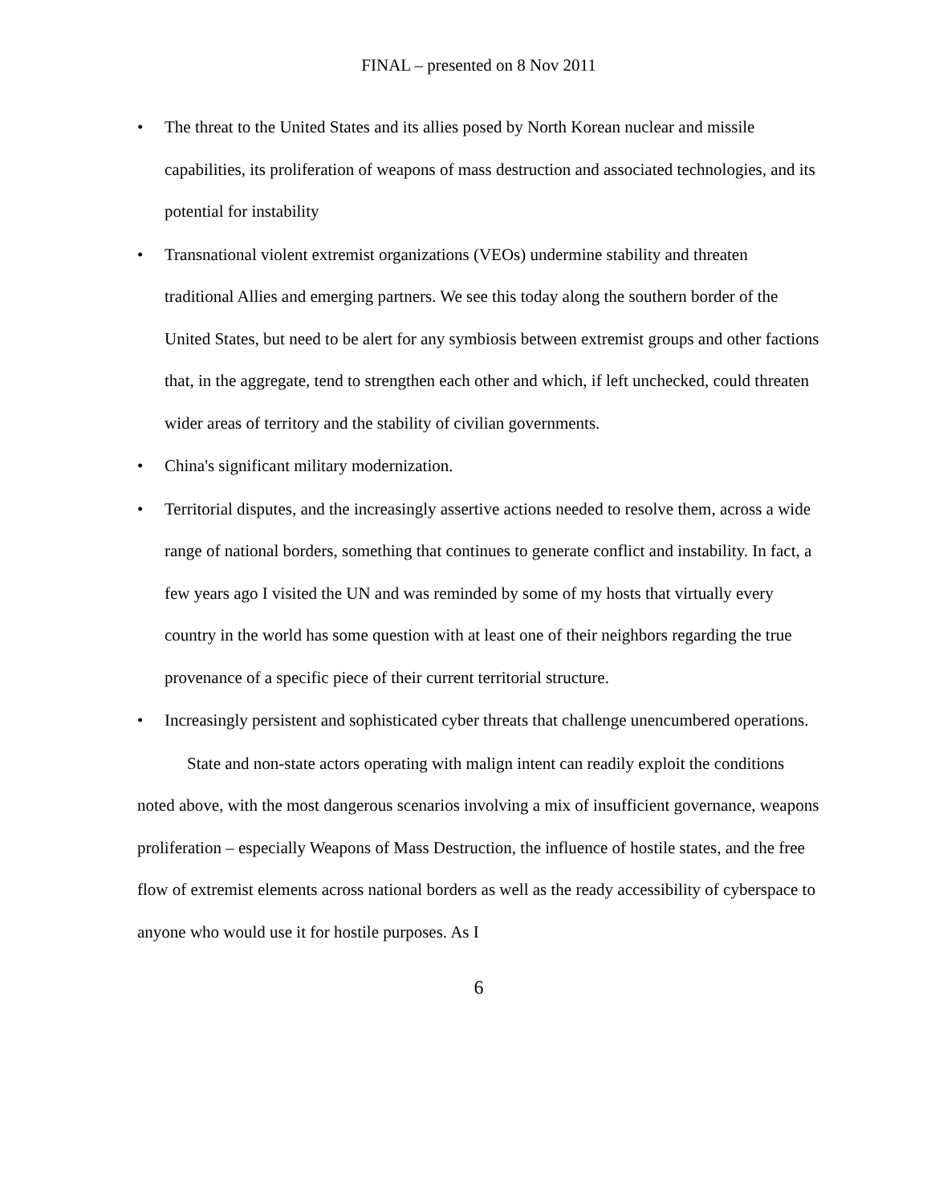FINAL – presented on 8 Nov 2011
• The threat to the United States and its allies posed by North Korean nuclear and missile capabilities, its proliferation of weapons of mass destruction and associated technologies, and its potential for instability
• Transnational violent extremist organizations (VEOs) undermine stability and threaten traditional Allies and emerging partners. We see this today along the southern border of the United States, but need to be alert for any symbiosis between extremist groups and other factions that, in the aggregate, tend to strengthen each other and which, if left unchecked, could threaten wider areas of territory and the stability of civilian governments.
• China's significant military modernization.
• Territorial disputes, and the increasingly assertive actions needed to resolve them, across a wide range of national borders, something that continues to generate conflict and instability. In fact, a few years ago I visited the UN and was reminded by some of my hosts that virtually every country in the world has some question with at least one of their neighbors regarding the true provenance of a specific piece of their current territorial structure.
• Increasingly persistent and sophisticated cyber threats that challenge unencumbered operations.
State and non-state actors operating with malign intent can readily exploit the conditions noted above, with the most dangerous scenarios involving a mix of insufficient governance, weapons proliferation – especially Weapons of Mass Destruction, the influence of hostile states, and the free flow of extremist elements across national borders as well as the ready accessibility of cyberspace to anyone who would use it for hostile purposes. As I
6